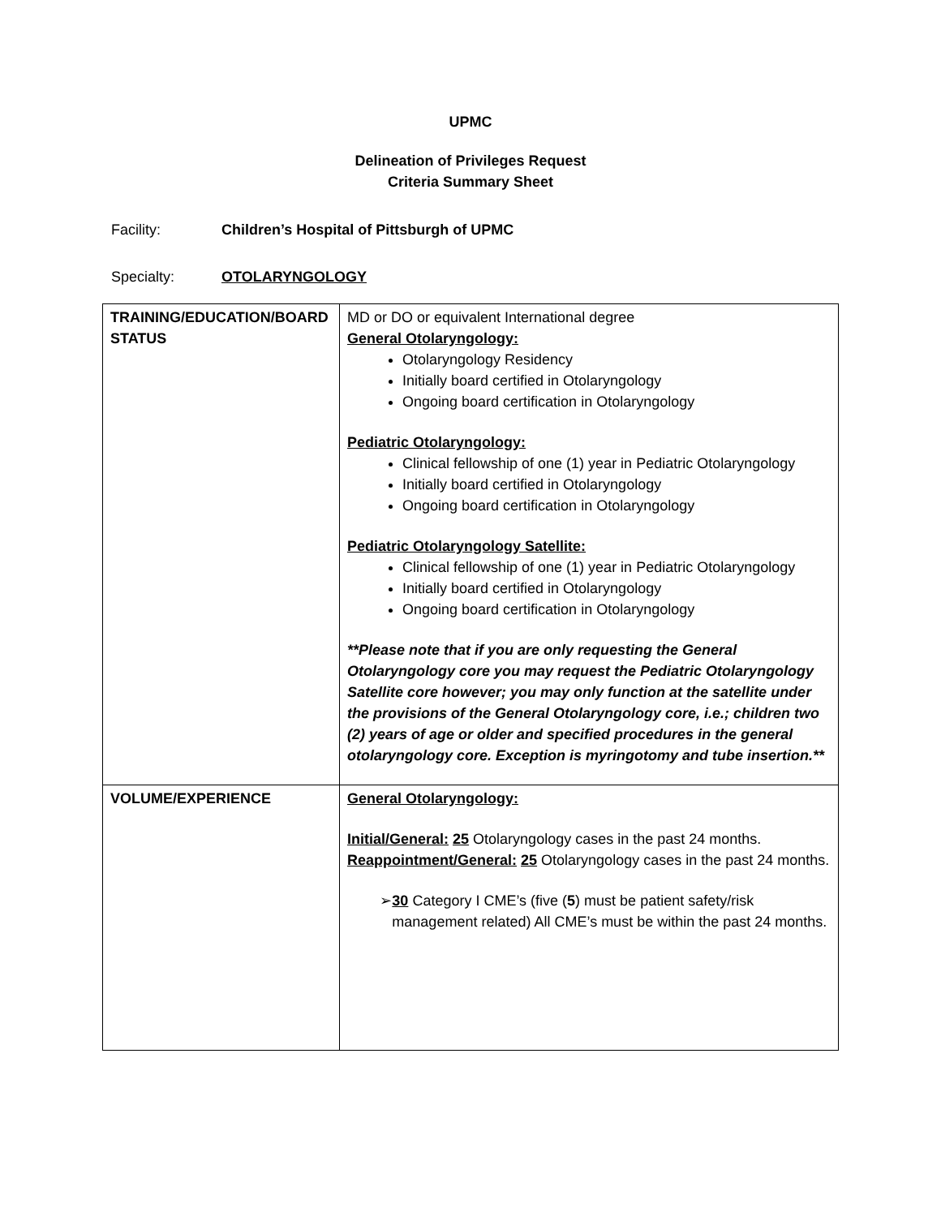UPMC
Delineation of Privileges Request
Criteria Summary Sheet
Facility: Children’s Hospital of Pittsburgh of UPMC
Specialty: OTOLARYNGOLOGY
| TRAINING/EDUCATION/BOARD STATUS | MD or DO or equivalent International degree General Otolaryngology: Otolaryngology Residency Initially board certified in Otolaryngology Ongoing board certification in Otolaryngology Pediatric Otolaryngology: Clinical fellowship of one (1) year in Pediatric Otolaryngology Initially board certified in Otolaryngology Ongoing board certification in Otolaryngology Pediatric Otolaryngology Satellite: Clinical fellowship of one (1) year in Pediatric Otolaryngology Initially board certified in Otolaryngology Ongoing board certification in Otolaryngology **Please note that if you are only requesting the General Otolaryngology core you may request the Pediatric Otolaryngology Satellite core however; you may only function at the satellite under the provisions of the General Otolaryngology core, i.e.; children two (2) years of age or older and specified procedures in the general otolaryngology core. Exception is myringotomy and tube insertion.** |
| VOLUME/EXPERIENCE | General Otolaryngology: Initial/General: 25 Otolaryngology cases in the past 24 months. Reappointment/General: 25 Otolaryngology cases in the past 24 months. ➢ 30 Category I CME’s (five ( 5 ) must be patient safety/risk management related) All CME’s must be within the past 24 months. |